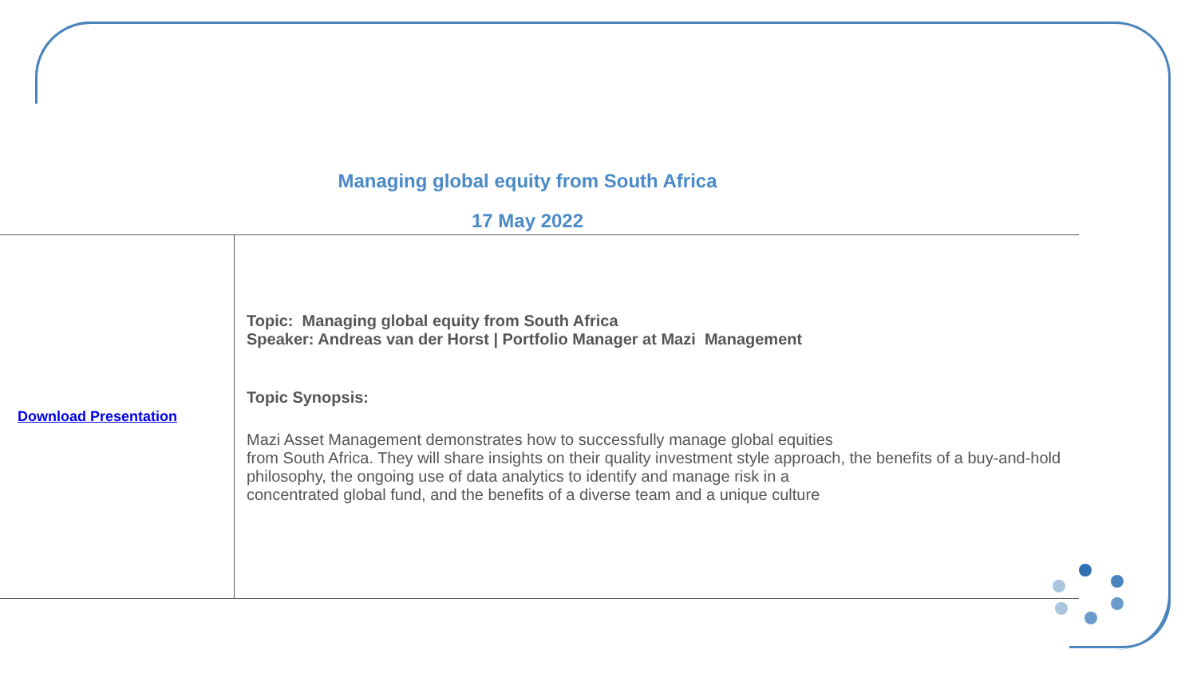Managing global equity from South Africa
17 May 2022
| Download Presentation | Topic: Managing global equity from South Africa Speaker: Andreas van der Horst / Portfolio Manager at Mazi Management Topic Synopsis: Mazi Asset Management demonstrates how to successfully manage global equities from South Africa. They will share insights on their quality investment style approach, the benefits of a buy-and-hold philosophy, the ongoing use of data analytics to identify and manage risk in a concentrated global fund, and the benefits of a diverse team and a unique culture |